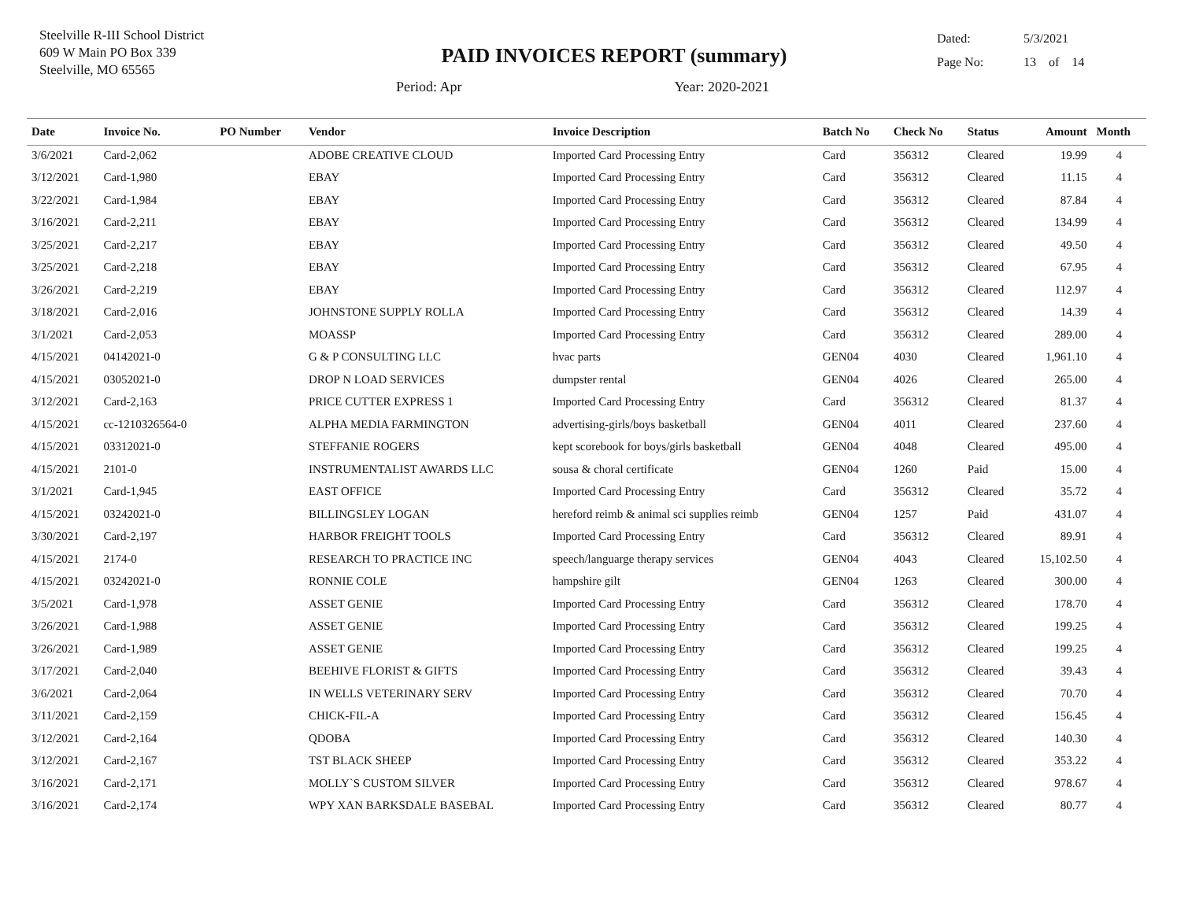Steelville R-III School District
609 W Main PO Box 339
Steelville, MO 65565
PAID INVOICES REPORT (summary)
Period: Apr Year: 2020-2021
Dated: 5/3/2021
Page No: 13 of 14
| Date | Invoice No. | PO Number | Vendor | Invoice Description | Batch No | Check No | Status | Amount | Month |
| --- | --- | --- | --- | --- | --- | --- | --- | --- | --- |
| 3/6/2021 | Card-2,062 | | ADOBE CREATIVE CLOUD | Imported Card Processing Entry | Card | 356312 | Cleared | 19.99 | 4 |
| 3/12/2021 | Card-1,980 | | EBAY | Imported Card Processing Entry | Card | 356312 | Cleared | 11.15 | 4 |
| 3/22/2021 | Card-1,984 | | EBAY | Imported Card Processing Entry | Card | 356312 | Cleared | 87.84 | 4 |
| 3/16/2021 | Card-2,211 | | EBAY | Imported Card Processing Entry | Card | 356312 | Cleared | 134.99 | 4 |
| 3/25/2021 | Card-2,217 | | EBAY | Imported Card Processing Entry | Card | 356312 | Cleared | 49.50 | 4 |
| 3/25/2021 | Card-2,218 | | EBAY | Imported Card Processing Entry | Card | 356312 | Cleared | 67.95 | 4 |
| 3/26/2021 | Card-2,219 | | EBAY | Imported Card Processing Entry | Card | 356312 | Cleared | 112.97 | 4 |
| 3/18/2021 | Card-2,016 | | JOHNSTONE SUPPLY ROLLA | Imported Card Processing Entry | Card | 356312 | Cleared | 14.39 | 4 |
| 3/1/2021 | Card-2,053 | | MOASSP | Imported Card Processing Entry | Card | 356312 | Cleared | 289.00 | 4 |
| 4/15/2021 | 04142021-0 | | G & P CONSULTING LLC | hvac parts | GEN04 | 4030 | Cleared | 1,961.10 | 4 |
| 4/15/2021 | 03052021-0 | | DROP N LOAD SERVICES | dumpster rental | GEN04 | 4026 | Cleared | 265.00 | 4 |
| 3/12/2021 | Card-2,163 | | PRICE CUTTER EXPRESS 1 | Imported Card Processing Entry | Card | 356312 | Cleared | 81.37 | 4 |
| 4/15/2021 | cc-1210326564-0 | | ALPHA MEDIA FARMINGTON | advertising-girls/boys basketball | GEN04 | 4011 | Cleared | 237.60 | 4 |
| 4/15/2021 | 03312021-0 | | STEFFANIE ROGERS | kept scorebook for boys/girls basketball | GEN04 | 4048 | Cleared | 495.00 | 4 |
| 4/15/2021 | 2101-0 | | INSTRUMENTALIST AWARDS LLC | sousa & choral certificate | GEN04 | 1260 | Paid | 15.00 | 4 |
| 3/1/2021 | Card-1,945 | | EAST OFFICE | Imported Card Processing Entry | Card | 356312 | Cleared | 35.72 | 4 |
| 4/15/2021 | 03242021-0 | | BILLINGSLEY LOGAN | hereford reimb & animal sci supplies reimb | GEN04 | 1257 | Paid | 431.07 | 4 |
| 3/30/2021 | Card-2,197 | | HARBOR FREIGHT TOOLS | Imported Card Processing Entry | Card | 356312 | Cleared | 89.91 | 4 |
| 4/15/2021 | 2174-0 | | RESEARCH TO PRACTICE INC | speech/languarge therapy services | GEN04 | 4043 | Cleared | 15,102.50 | 4 |
| 4/15/2021 | 03242021-0 | | RONNIE COLE | hampshire gilt | GEN04 | 1263 | Cleared | 300.00 | 4 |
| 3/5/2021 | Card-1,978 | | ASSET GENIE | Imported Card Processing Entry | Card | 356312 | Cleared | 178.70 | 4 |
| 3/26/2021 | Card-1,988 | | ASSET GENIE | Imported Card Processing Entry | Card | 356312 | Cleared | 199.25 | 4 |
| 3/26/2021 | Card-1,989 | | ASSET GENIE | Imported Card Processing Entry | Card | 356312 | Cleared | 199.25 | 4 |
| 3/17/2021 | Card-2,040 | | BEEHIVE FLORIST & GIFTS | Imported Card Processing Entry | Card | 356312 | Cleared | 39.43 | 4 |
| 3/6/2021 | Card-2,064 | | IN WELLS VETERINARY SERV | Imported Card Processing Entry | Card | 356312 | Cleared | 70.70 | 4 |
| 3/11/2021 | Card-2,159 | | CHICK-FIL-A | Imported Card Processing Entry | Card | 356312 | Cleared | 156.45 | 4 |
| 3/12/2021 | Card-2,164 | | QDOBA | Imported Card Processing Entry | Card | 356312 | Cleared | 140.30 | 4 |
| 3/12/2021 | Card-2,167 | | TST BLACK SHEEP | Imported Card Processing Entry | Card | 356312 | Cleared | 353.22 | 4 |
| 3/16/2021 | Card-2,171 | | MOLLY`S CUSTOM SILVER | Imported Card Processing Entry | Card | 356312 | Cleared | 978.67 | 4 |
| 3/16/2021 | Card-2,174 | | WPY XAN BARKSDALE BASEBAL | Imported Card Processing Entry | Card | 356312 | Cleared | 80.77 | 4 |